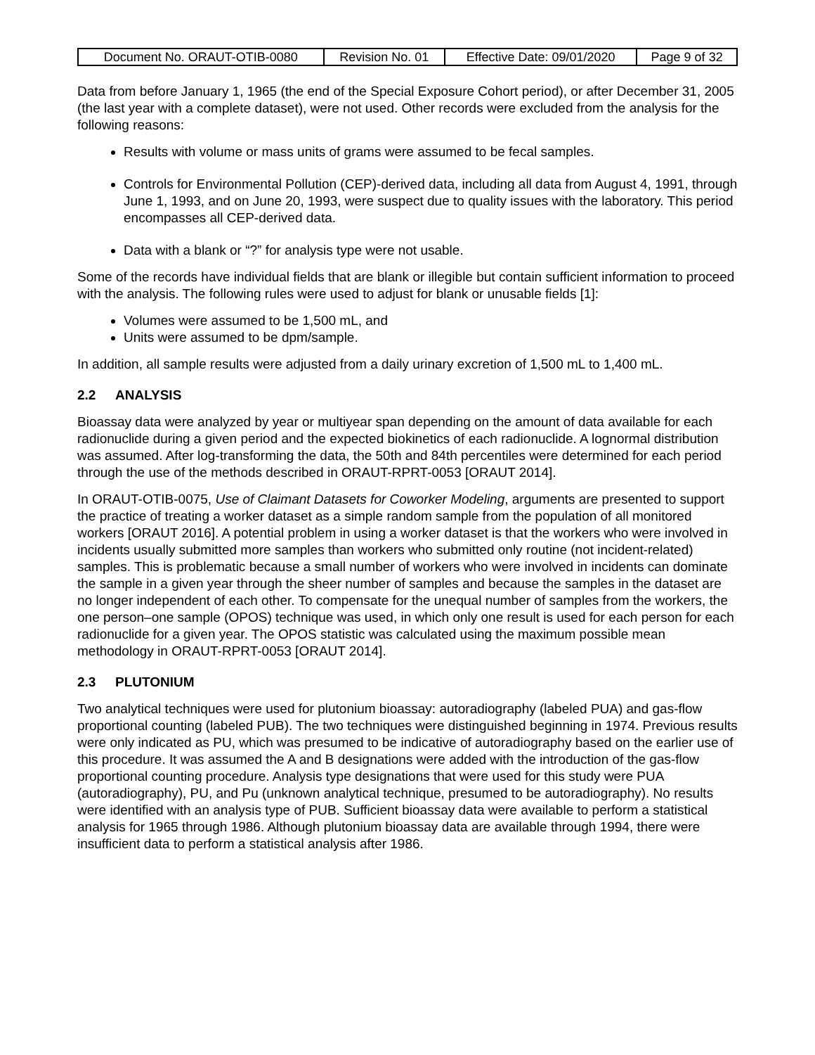| Document No. ORAUT-OTIB-0080 | Revision No. 01 | Effective Date: 09/01/2020 | Page 9 of 32 |
Data from before January 1, 1965 (the end of the Special Exposure Cohort period), or after December 31, 2005 (the last year with a complete dataset), were not used. Other records were excluded from the analysis for the following reasons:
Results with volume or mass units of grams were assumed to be fecal samples.
Controls for Environmental Pollution (CEP)-derived data, including all data from August 4, 1991, through June 1, 1993, and on June 20, 1993, were suspect due to quality issues with the laboratory. This period encompasses all CEP-derived data.
Data with a blank or “?” for analysis type were not usable.
Some of the records have individual fields that are blank or illegible but contain sufficient information to proceed with the analysis. The following rules were used to adjust for blank or unusable fields [1]:
Volumes were assumed to be 1,500 mL, and
Units were assumed to be dpm/sample.
In addition, all sample results were adjusted from a daily urinary excretion of 1,500 mL to 1,400 mL.
2.2 ANALYSIS
Bioassay data were analyzed by year or multiyear span depending on the amount of data available for each radionuclide during a given period and the expected biokinetics of each radionuclide. A lognormal distribution was assumed. After log-transforming the data, the 50th and 84th percentiles were determined for each period through the use of the methods described in ORAUT-RPRT-0053 [ORAUT 2014].
In ORAUT-OTIB-0075, Use of Claimant Datasets for Coworker Modeling, arguments are presented to support the practice of treating a worker dataset as a simple random sample from the population of all monitored workers [ORAUT 2016]. A potential problem in using a worker dataset is that the workers who were involved in incidents usually submitted more samples than workers who submitted only routine (not incident-related) samples. This is problematic because a small number of workers who were involved in incidents can dominate the sample in a given year through the sheer number of samples and because the samples in the dataset are no longer independent of each other. To compensate for the unequal number of samples from the workers, the one person–one sample (OPOS) technique was used, in which only one result is used for each person for each radionuclide for a given year. The OPOS statistic was calculated using the maximum possible mean methodology in ORAUT-RPRT-0053 [ORAUT 2014].
2.3 PLUTONIUM
Two analytical techniques were used for plutonium bioassay: autoradiography (labeled PUA) and gas-flow proportional counting (labeled PUB). The two techniques were distinguished beginning in 1974. Previous results were only indicated as PU, which was presumed to be indicative of autoradiography based on the earlier use of this procedure. It was assumed the A and B designations were added with the introduction of the gas-flow proportional counting procedure. Analysis type designations that were used for this study were PUA (autoradiography), PU, and Pu (unknown analytical technique, presumed to be autoradiography). No results were identified with an analysis type of PUB. Sufficient bioassay data were available to perform a statistical analysis for 1965 through 1986. Although plutonium bioassay data are available through 1994, there were insufficient data to perform a statistical analysis after 1986.